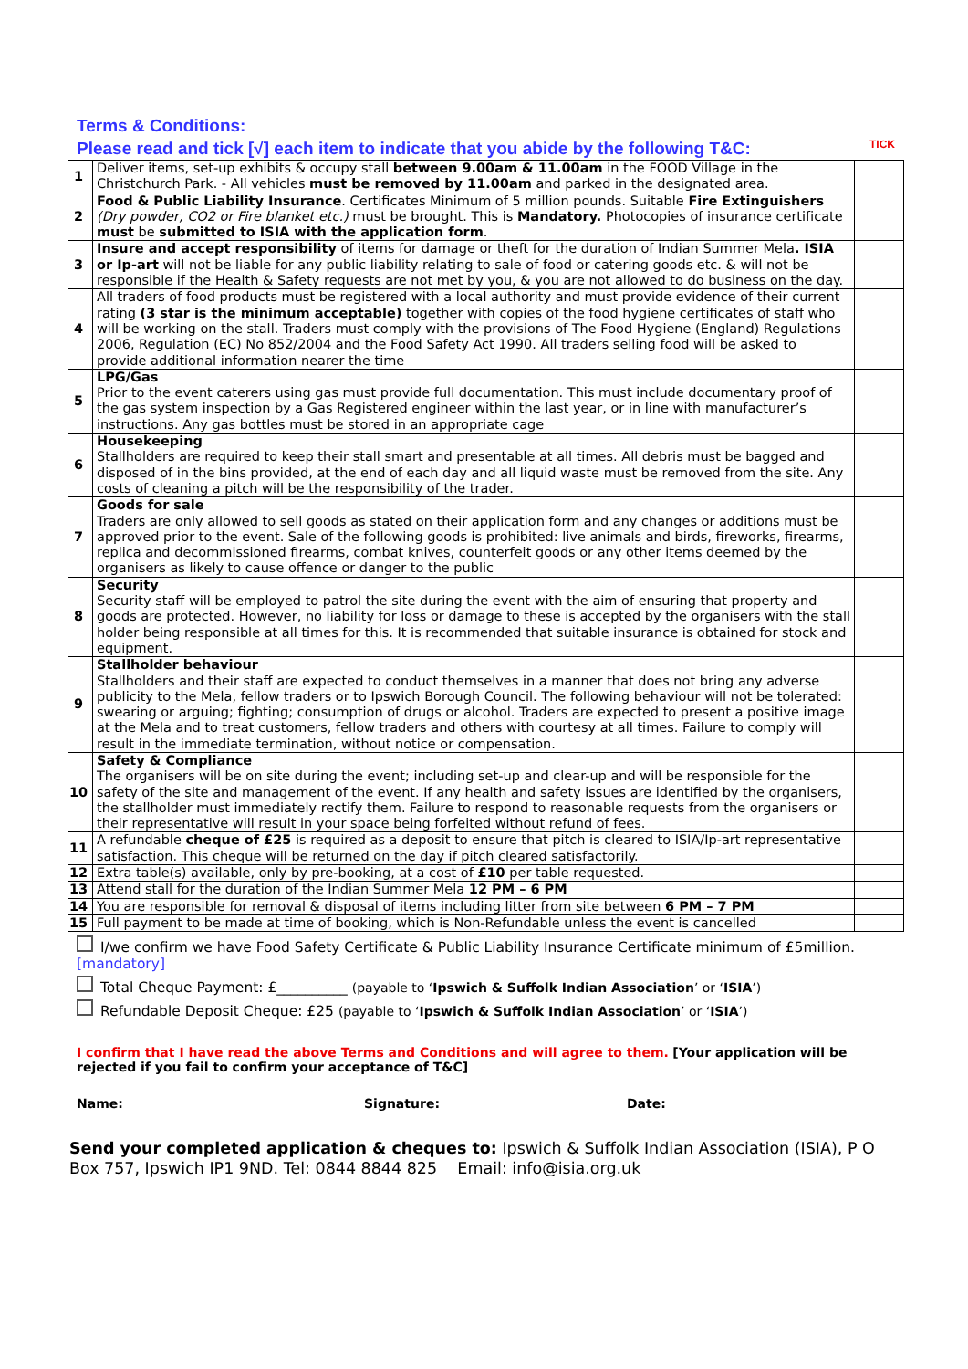Terms & Conditions:
Please read and tick [√] each item to indicate that you abide by the following T&C:
TICK
| 1 | Deliver items, set-up exhibits & occupy stall between 9.00am & 11.00am in the FOOD Village in the Christchurch Park. - All vehicles must be removed by 11.00am and parked in the designated area. | |
| 2 | Food & Public Liability Insurance . Certificates Minimum of 5 million pounds. Suitable Fire Extinguishers (Dry powder, CO2 or Fire blanket etc.) must be brought. This is Mandatory. Photocopies of insurance certificate must be submitted to ISIA with the application form . | |
| 3 | Insure and accept responsibility of items for damage or theft for the duration of Indian Summer Mela . ISIA or Ip-art will not be liable for any public liability relating to sale of food or catering goods etc. & will not be responsible if the Health & Safety requests are not met by you, & you are not allowed to do business on the day. | |
| 4 | All traders of food products must be registered with a local authority and must provide evidence of their current rating (3 star is the minimum acceptable) together with copies of the food hygiene certificates of staff who will be working on the stall. Traders must comply with the provisions of The Food Hygiene (England) Regulations 2006, Regulation (EC) No 852/2004 and the Food Safety Act 1990. All traders selling food will be asked to provide additional information nearer the time | |
| 5 | LPG/Gas Prior to the event caterers using gas must provide full documentation. This must include documentary proof of the gas system inspection by a Gas Registered engineer within the last year, or in line with manufacturer’s instructions. Any gas bottles must be stored in an appropriate cage | |
| 6 | Housekeeping Stallholders are required to keep their stall smart and presentable at all times. All debris must be bagged and disposed of in the bins provided, at the end of each day and all liquid waste must be removed from the site. Any costs of cleaning a pitch will be the responsibility of the trader. | |
| 7 | Goods for sale Traders are only allowed to sell goods as stated on their application form and any changes or additions must be approved prior to the event. Sale of the following goods is prohibited: live animals and birds, fireworks, firearms, replica and decommissioned firearms, combat knives, counterfeit goods or any other items deemed by the organisers as likely to cause offence or danger to the public | |
| 8 | Security Security staff will be employed to patrol the site during the event with the aim of ensuring that property and goods are protected. However, no liability for loss or damage to these is accepted by the organisers with the stall holder being responsible at all times for this. It is recommended that suitable insurance is obtained for stock and equipment. | |
| 9 | Stallholder behaviour Stallholders and their staff are expected to conduct themselves in a manner that does not bring any adverse publicity to the Mela, fellow traders or to Ipswich Borough Council. The following behaviour will not be tolerated: swearing or arguing; fighting; consumption of drugs or alcohol. Traders are expected to present a positive image at the Mela and to treat customers, fellow traders and others with courtesy at all times. Failure to comply will result in the immediate termination, without notice or compensation. | |
| 10 | Safety & Compliance The organisers will be on site during the event; including set-up and clear-up and will be responsible for the safety of the site and management of the event. If any health and safety issues are identified by the organisers, the stallholder must immediately rectify them. Failure to respond to reasonable requests from the organisers or their representative will result in your space being forfeited without refund of fees. | |
| 11 | A refundable cheque of £25 is required as a deposit to ensure that pitch is cleared to ISIA/Ip-art representative satisfaction. This cheque will be returned on the day if pitch cleared satisfactorily. | |
| 12 | Extra table(s) available, only by pre-booking, at a cost of £10 per table requested. | |
| 13 | Attend stall for the duration of the Indian Summer Mela 12 PM – 6 PM | |
| 14 | You are responsible for removal & disposal of items including litter from site between 6 PM – 7 PM | |
| 15 | Full payment to be made at time of booking, which is Non-Refundable unless the event is cancelled | |
I/we confirm we have Food Safety Certificate & Public Liability Insurance Certificate minimum of £5million. [mandatory]
Total Cheque Payment: £__________ (payable to ‘Ipswich & Suffolk Indian Association’ or ‘ISIA’)
Refundable Deposit Cheque: £25 (payable to ‘Ipswich & Suffolk Indian Association’ or ‘ISIA’)
I confirm that I have read the above Terms and Conditions and will agree to them. [Your application will be rejected if you fail to confirm your acceptance of T&C]
Name: Signature: Date:
Send your completed application & cheques to: Ipswich & Suffolk Indian Association (ISIA), P O Box 757, Ipswich IP1 9ND. Tel: 0844 8844 825 Email: info@isia.org.uk